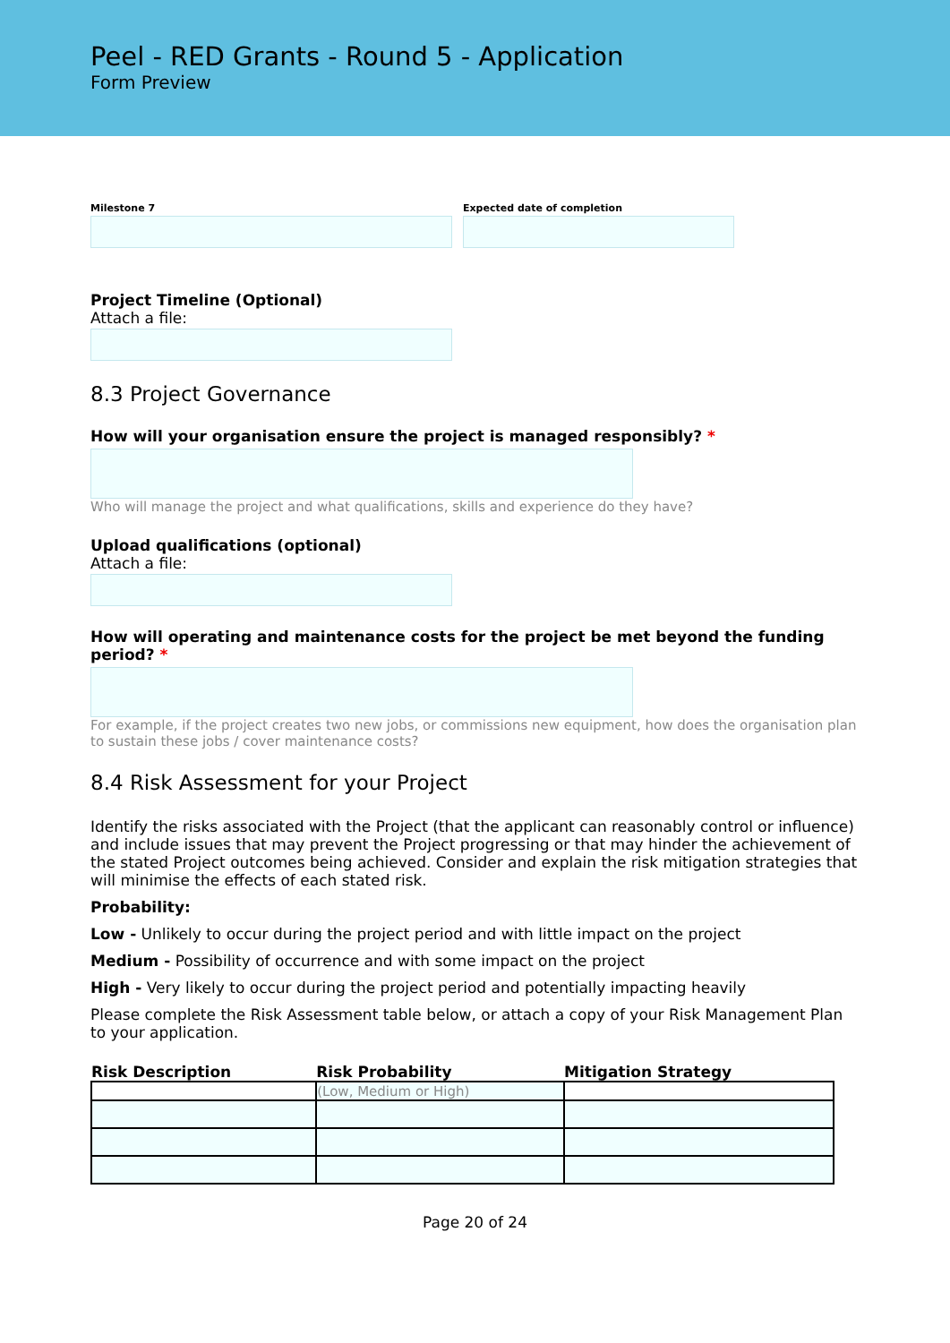Peel - RED Grants - Round 5 - Application
Form Preview
Milestone 7 Expected date of completion
Project Timeline (Optional)
Attach a file:
8.3 Project Governance
How will your organisation ensure the project is managed responsibly? *
Who will manage the project and what qualifications, skills and experience do they have?
Upload qualifications (optional)
Attach a file:
How will operating and maintenance costs for the project be met beyond the funding period? *
For example, if the project creates two new jobs, or commissions new equipment, how does the organisation plan to sustain these jobs / cover maintenance costs?
8.4 Risk Assessment for your Project
Identify the risks associated with the Project (that the applicant can reasonably control or influence) and include issues that may prevent the Project progressing or that may hinder the achievement of the stated Project outcomes being achieved. Consider and explain the risk mitigation strategies that will minimise the effects of each stated risk.
Probability:
Low - Unlikely to occur during the project period and with little impact on the project
Medium - Possibility of occurrence and with some impact on the project
High - Very likely to occur during the project period and potentially impacting heavily
Please complete the Risk Assessment table below, or attach a copy of your Risk Management Plan to your application.
| Risk Description | Risk Probability | Mitigation Strategy |
| --- | --- | --- |
| | (Low, Medium or High) | |
Page 20 of 24